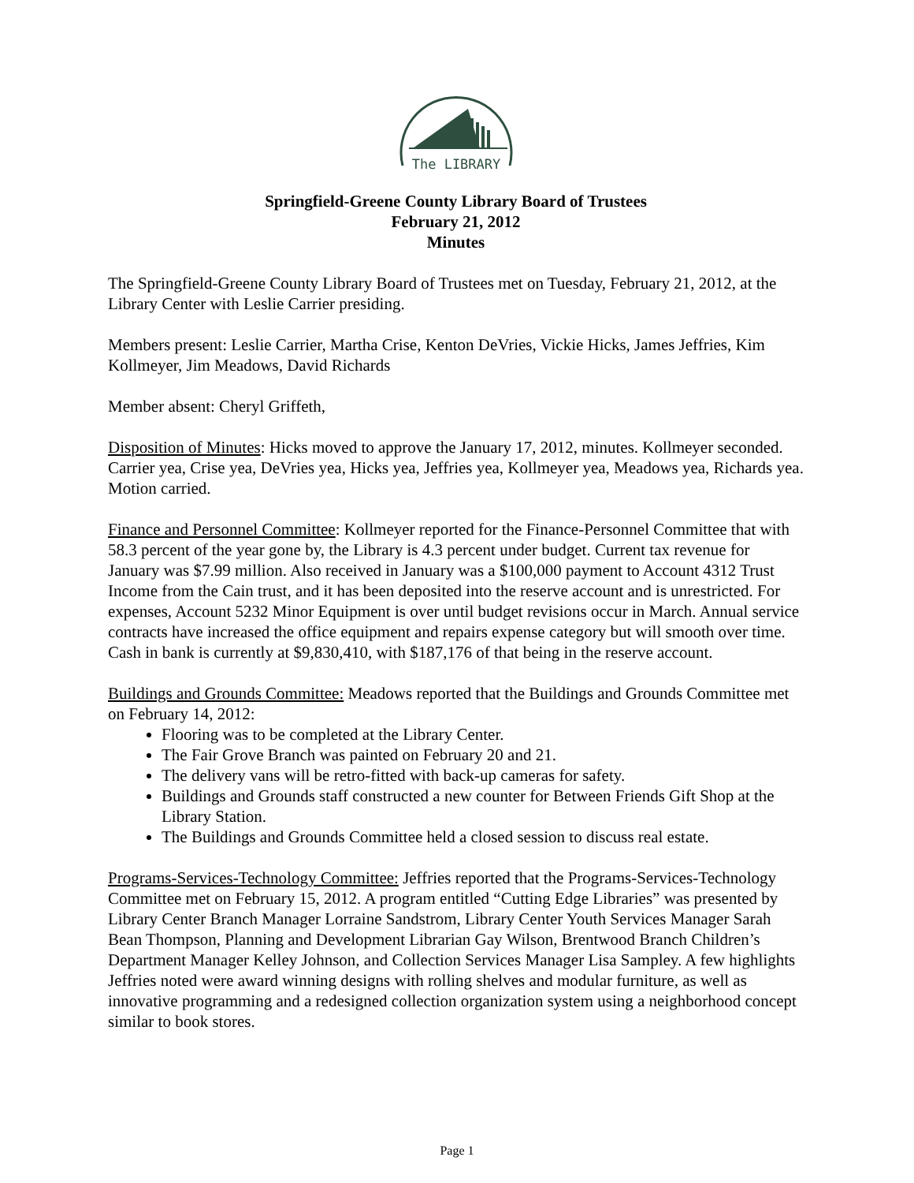The LIBRARY
Springfield-Greene County Library Board of Trustees
February 21, 2012
Minutes
The Springfield-Greene County Library Board of Trustees met on Tuesday, February 21, 2012, at the Library Center with Leslie Carrier presiding.
Members present: Leslie Carrier, Martha Crise, Kenton DeVries, Vickie Hicks, James Jeffries, Kim Kollmeyer, Jim Meadows, David Richards
Member absent: Cheryl Griffeth,
Disposition of Minutes: Hicks moved to approve the January 17, 2012, minutes. Kollmeyer seconded. Carrier yea, Crise yea, DeVries yea, Hicks yea, Jeffries yea, Kollmeyer yea, Meadows yea, Richards yea. Motion carried.
Finance and Personnel Committee: Kollmeyer reported for the Finance-Personnel Committee that with 58.3 percent of the year gone by, the Library is 4.3 percent under budget. Current tax revenue for January was $7.99 million. Also received in January was a $100,000 payment to Account 4312 Trust Income from the Cain trust, and it has been deposited into the reserve account and is unrestricted. For expenses, Account 5232 Minor Equipment is over until budget revisions occur in March. Annual service contracts have increased the office equipment and repairs expense category but will smooth over time. Cash in bank is currently at $9,830,410, with $187,176 of that being in the reserve account.
Buildings and Grounds Committee: Meadows reported that the Buildings and Grounds Committee met on February 14, 2012:
Flooring was to be completed at the Library Center.
The Fair Grove Branch was painted on February 20 and 21.
The delivery vans will be retro-fitted with back-up cameras for safety.
Buildings and Grounds staff constructed a new counter for Between Friends Gift Shop at the Library Station.
The Buildings and Grounds Committee held a closed session to discuss real estate.
Programs-Services-Technology Committee: Jeffries reported that the Programs-Services-Technology Committee met on February 15, 2012. A program entitled “Cutting Edge Libraries” was presented by Library Center Branch Manager Lorraine Sandstrom, Library Center Youth Services Manager Sarah Bean Thompson, Planning and Development Librarian Gay Wilson, Brentwood Branch Children’s Department Manager Kelley Johnson, and Collection Services Manager Lisa Sampley. A few highlights Jeffries noted were award winning designs with rolling shelves and modular furniture, as well as innovative programming and a redesigned collection organization system using a neighborhood concept similar to book stores.
Page 1